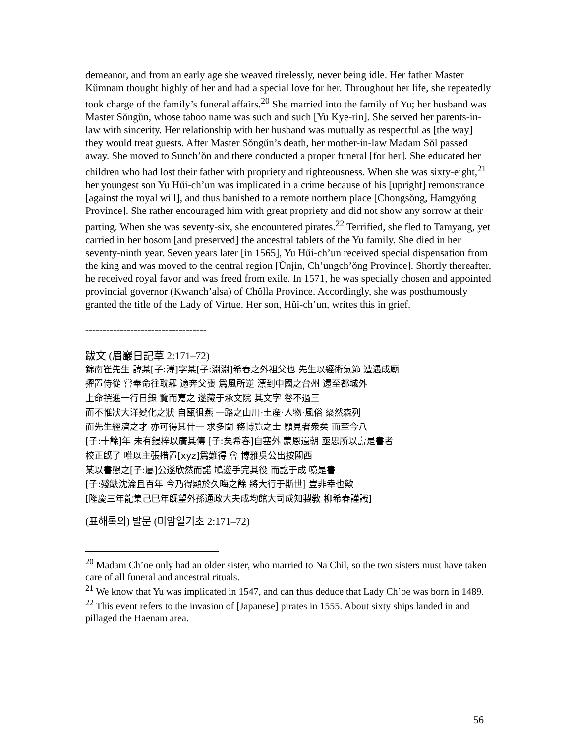demeanor, and from an early age she weaved tirelessly, never being idle. Her father Master Kŭmnam thought highly of her and had a special love for her. Throughout her life, she repeatedly took charge of the family’s funeral affairs.<sup>20</sup> She married into the family of Yu; her husband was Master Sŏngŭn, whose taboo name was such and such [Yu Kye-rin]. She served her parents-in-law with sincerity. Her relationship with her husband was mutually as respectful as [the way] they would treat guests. After Master Sŏngŭn’s death, her mother-in-law Madam Sŏl passed away. She moved to Sunch’ŏn and there conducted a proper funeral [for her]. She educated her children who had lost their father with propriety and righteousness. When she was sixty-eight,<sup>21</sup> her youngest son Yu Hŭi-ch’un was implicated in a crime because of his [upright] remonstrance [against the royal will], and thus banished to a remote northern place [Chongsŏng, Hamgyŏng Province]. She rather encouraged him with great propriety and did not show any sorrow at their parting. When she was seventy-six, she encountered pirates.<sup>22</sup> Terrified, she fled to Tamyang, yet carried in her bosom [and preserved] the ancestral tablets of the Yu family. She died in her seventy-ninth year. Seven years later [in 1565], Yu Hŭi-ch’un received special dispensation from the king and was moved to the central region [Ŭnjin, Ch’ungch’ŏng Province]. Shortly thereafter, he received royal favor and was freed from exile. In 1571, he was specially chosen and appointed provincial governor (Kwanch’alsa) of Chŏlla Province. Accordingly, she was posthumously granted the title of the Lady of Virtue. Her son, Hŭi-ch’un, writes this in grief.
-----------------------------------
跋文 (眉巖日記草 2:171–72)
錦南崔先生 諱某[子:溥]字某[子:淵淵]希春之外祖父也 先生以經術氣節 遭遇成廟
擢置侍從 嘗奉命往耽羅 適奔父喪 爲風所逆 漂到中國之台州 還至都城外
上命撰進一行日錄 覽而嘉之 遂藏于承文院 其文字 卷不過三
而不惟狀大洋變化之狀 自甌徂燕 一路之山川·土産·人物·風俗 粲然森列
而先生經濟之才 亦可得其什一 求多聞 務博覽之士 願見者衆矣 而至今八
[子:十餘]年 未有鋟梓以廣其傳 [子:矣希春]自塞外 蒙恩還朝 亟思所以壽是書者
校正旣了 唯以主張措置[xyz]爲難得 會 博雅吳公出按關西
某以書懇之[子:屬]公遂欣然而諾 鳩遊手完其役 而訖于成 噫是書
[子:殘缺沈淪且百年 今乃得顯於久晦之餘 將大行于斯世] 豈非幸也歟
[隆慶三年龍集己巳年旣望外孫通政大夫成均館大司成知製敎 柳希春謹識]
(표해록의) 발문 (미암일기초 2:171–72)
<sup>20</sup> Madam Ch’oe only had an older sister, who married to Na Chil, so the two sisters must have taken care of all funeral and ancestral rituals.
<sup>21</sup> We know that Yu was implicated in 1547, and can thus deduce that Lady Ch’oe was born in 1489.
<sup>22</sup> This event refers to the invasion of [Japanese] pirates in 1555. About sixty ships landed in and pillaged the Haenam area.
56